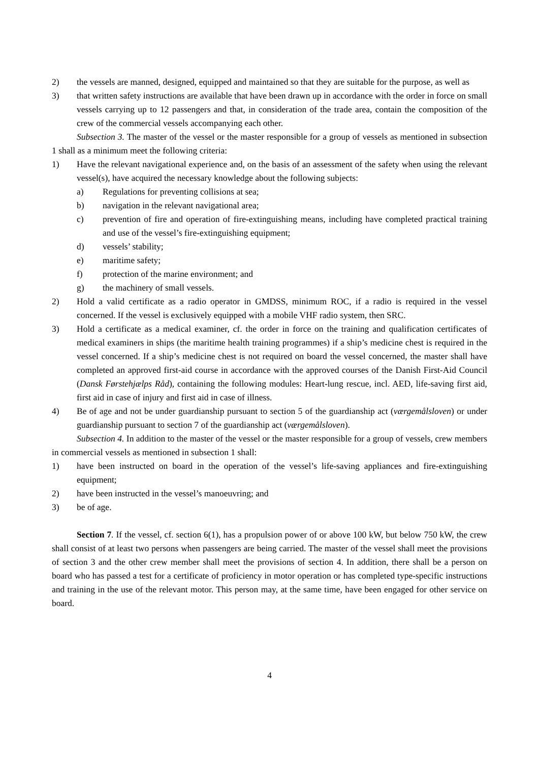2) the vessels are manned, designed, equipped and maintained so that they are suitable for the purpose, as well as
3) that written safety instructions are available that have been drawn up in accordance with the order in force on small vessels carrying up to 12 passengers and that, in consideration of the trade area, contain the composition of the crew of the commercial vessels accompanying each other.
Subsection 3. The master of the vessel or the master responsible for a group of vessels as mentioned in subsection 1 shall as a minimum meet the following criteria:
1) Have the relevant navigational experience and, on the basis of an assessment of the safety when using the relevant vessel(s), have acquired the necessary knowledge about the following subjects:
a) Regulations for preventing collisions at sea;
b) navigation in the relevant navigational area;
c) prevention of fire and operation of fire-extinguishing means, including have completed practical training and use of the vessel’s fire-extinguishing equipment;
d) vessels’ stability;
e) maritime safety;
f) protection of the marine environment; and
g) the machinery of small vessels.
2) Hold a valid certificate as a radio operator in GMDSS, minimum ROC, if a radio is required in the vessel concerned. If the vessel is exclusively equipped with a mobile VHF radio system, then SRC.
3) Hold a certificate as a medical examiner, cf. the order in force on the training and qualification certificates of medical examiners in ships (the maritime health training programmes) if a ship’s medicine chest is required in the vessel concerned. If a ship’s medicine chest is not required on board the vessel concerned, the master shall have completed an approved first-aid course in accordance with the approved courses of the Danish First-Aid Council (Dansk Førstehjælps Råd), containing the following modules: Heart-lung rescue, incl. AED, life-saving first aid, first aid in case of injury and first aid in case of illness.
4) Be of age and not be under guardianship pursuant to section 5 of the guardianship act (værgemålsloven) or under guardianship pursuant to section 7 of the guardianship act (værgemålsloven).
Subsection 4. In addition to the master of the vessel or the master responsible for a group of vessels, crew members in commercial vessels as mentioned in subsection 1 shall:
1) have been instructed on board in the operation of the vessel’s life-saving appliances and fire-extinguishing equipment;
2) have been instructed in the vessel’s manoeuvring; and
3) be of age.
Section 7. If the vessel, cf. section 6(1), has a propulsion power of or above 100 kW, but below 750 kW, the crew shall consist of at least two persons when passengers are being carried. The master of the vessel shall meet the provisions of section 3 and the other crew member shall meet the provisions of section 4. In addition, there shall be a person on board who has passed a test for a certificate of proficiency in motor operation or has completed type-specific instructions and training in the use of the relevant motor. This person may, at the same time, have been engaged for other service on board.
4